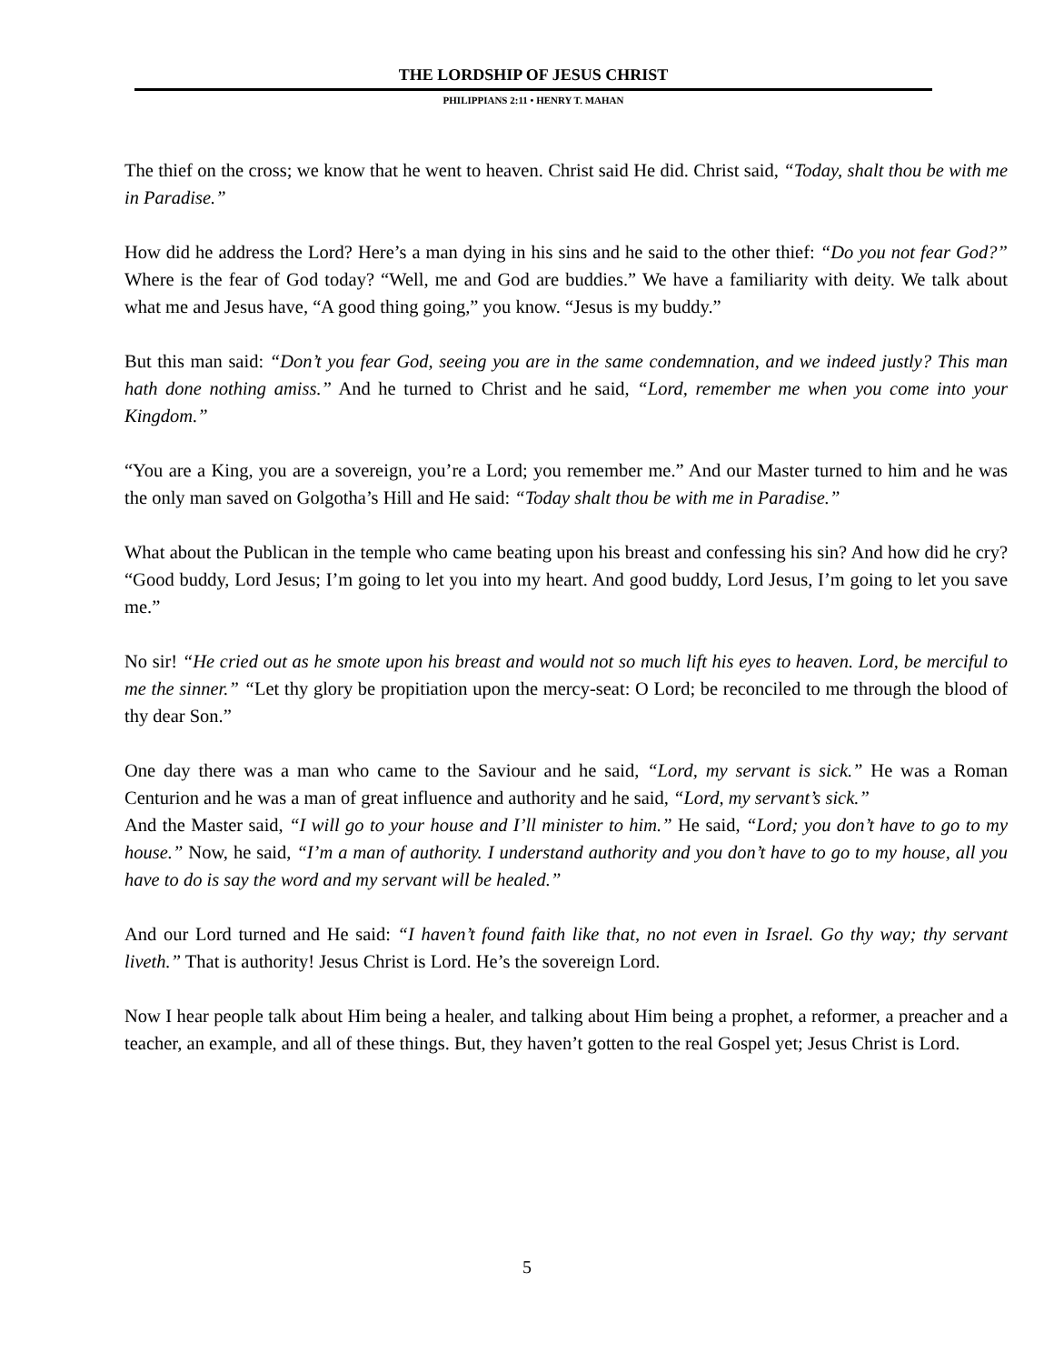THE LORDSHIP OF JESUS CHRIST
PHILIPPIANS 2:11 • HENRY T. MAHAN
The thief on the cross; we know that he went to heaven. Christ said He did. Christ said, “Today, shalt thou be with me in Paradise.”
How did he address the Lord? Here’s a man dying in his sins and he said to the other thief: “Do you not fear God?” Where is the fear of God today? “Well, me and God are buddies.” We have a familiarity with deity. We talk about what me and Jesus have, “A good thing going,” you know. “Jesus is my buddy.”
But this man said: “Don’t you fear God, seeing you are in the same condemnation, and we indeed justly? This man hath done nothing amiss.” And he turned to Christ and he said, “Lord, remember me when you come into your Kingdom.”
“You are a King, you are a sovereign, you’re a Lord; you remember me.” And our Master turned to him and he was the only man saved on Golgotha’s Hill and He said: “Today shalt thou be with me in Paradise.”
What about the Publican in the temple who came beating upon his breast and confessing his sin? And how did he cry? “Good buddy, Lord Jesus; I’m going to let you into my heart. And good buddy, Lord Jesus, I’m going to let you save me.”
No sir! “He cried out as he smote upon his breast and would not so much lift his eyes to heaven. Lord, be merciful to me the sinner.” “Let thy glory be propitiation upon the mercy-seat: O Lord; be reconciled to me through the blood of thy dear Son.”
One day there was a man who came to the Saviour and he said, “Lord, my servant is sick.” He was a Roman Centurion and he was a man of great influence and authority and he said, “Lord, my servant’s sick.”
And the Master said, “I will go to your house and I’ll minister to him.” He said, “Lord; you don’t have to go to my house.” Now, he said, “I’m a man of authority. I understand authority and you don’t have to go to my house, all you have to do is say the word and my servant will be healed.”
And our Lord turned and He said: “I haven’t found faith like that, no not even in Israel. Go thy way; thy servant liveth.” That is authority! Jesus Christ is Lord. He’s the sovereign Lord.
Now I hear people talk about Him being a healer, and talking about Him being a prophet, a reformer, a preacher and a teacher, an example, and all of these things. But, they haven’t gotten to the real Gospel yet; Jesus Christ is Lord.
5